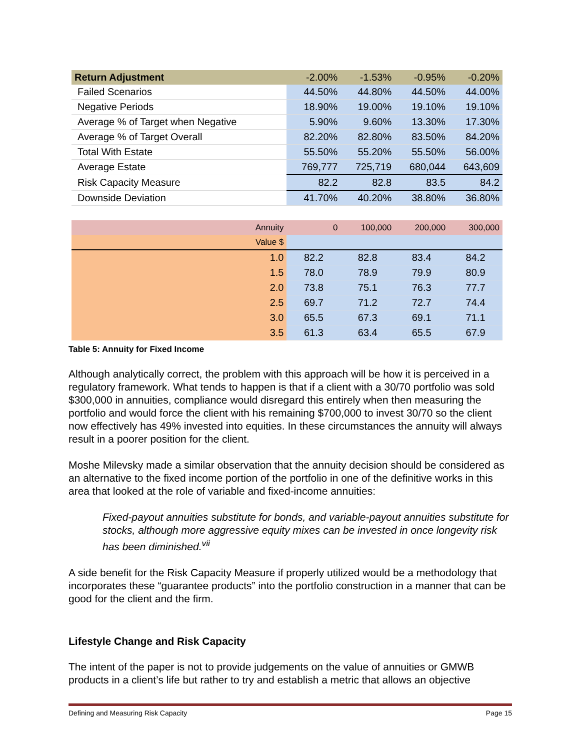| Return Adjustment | -2.00% | -1.53% | -0.95% | -0.20% |
| Failed Scenarios | 44.50% | 44.80% | 44.50% | 44.00% |
| Negative Periods | 18.90% | 19.00% | 19.10% | 19.10% |
| Average % of Target when Negative | 5.90% | 9.60% | 13.30% | 17.30% |
| Average % of Target Overall | 82.20% | 82.80% | 83.50% | 84.20% |
| Total With Estate | 55.50% | 55.20% | 55.50% | 56.00% |
| Average Estate | 769,777 | 725,719 | 680,044 | 643,609 |
| Risk Capacity Measure | 82.2 | 82.8 | 83.5 | 84.2 |
| Downside Deviation | 41.70% | 40.20% | 38.80% | 36.80% |
| Annuity | 0 | 100,000 | 200,000 | 300,000 |
| Value $ | | | | |
| 1.0 | 82.2 | 82.8 | 83.4 | 84.2 |
| 1.5 | 78.0 | 78.9 | 79.9 | 80.9 |
| 2.0 | 73.8 | 75.1 | 76.3 | 77.7 |
| 2.5 | 69.7 | 71.2 | 72.7 | 74.4 |
| 3.0 | 65.5 | 67.3 | 69.1 | 71.1 |
| 3.5 | 61.3 | 63.4 | 65.5 | 67.9 |
Table 5: Annuity for Fixed Income
Although analytically correct, the problem with this approach will be how it is perceived in a regulatory framework. What tends to happen is that if a client with a 30/70 portfolio was sold $300,000 in annuities, compliance would disregard this entirely when then measuring the portfolio and would force the client with his remaining $700,000 to invest 30/70 so the client now effectively has 49% invested into equities. In these circumstances the annuity will always result in a poorer position for the client.
Moshe Milevsky made a similar observation that the annuity decision should be considered as an alternative to the fixed income portion of the portfolio in one of the definitive works in this area that looked at the role of variable and fixed-income annuities:
Fixed-payout annuities substitute for bonds, and variable-payout annuities substitute for stocks, although more aggressive equity mixes can be invested in once longevity risk has been diminished.<sup>vii</sup>
A side benefit for the Risk Capacity Measure if properly utilized would be a methodology that incorporates these “guarantee products” into the portfolio construction in a manner that can be good for the client and the firm.
Lifestyle Change and Risk Capacity
The intent of the paper is not to provide judgements on the value of annuities or GMWB products in a client’s life but rather to try and establish a metric that allows an objective
Defining and Measuring Risk Capacity Page 15